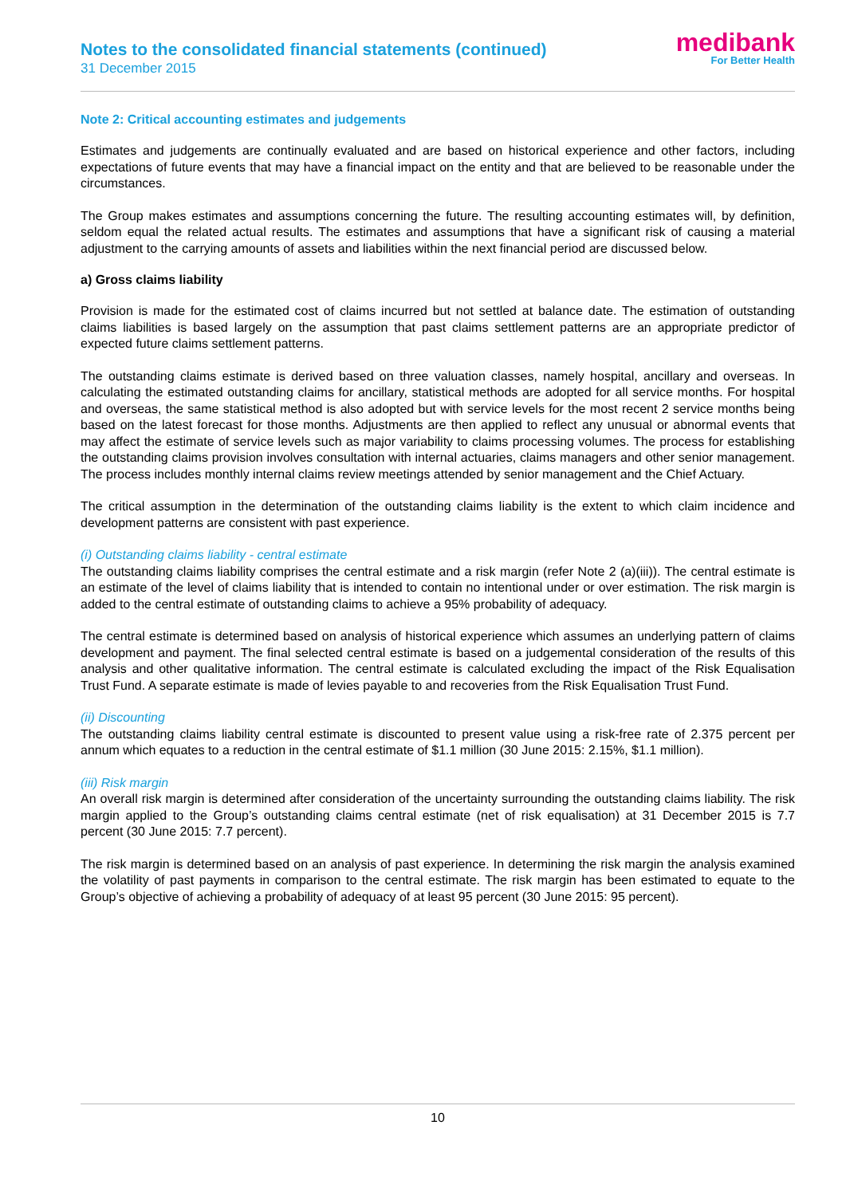Notes to the consolidated financial statements (continued)
31 December 2015
medibank
For Better Health
Note 2: Critical accounting estimates and judgements
Estimates and judgements are continually evaluated and are based on historical experience and other factors, including expectations of future events that may have a financial impact on the entity and that are believed to be reasonable under the circumstances.
The Group makes estimates and assumptions concerning the future. The resulting accounting estimates will, by definition, seldom equal the related actual results. The estimates and assumptions that have a significant risk of causing a material adjustment to the carrying amounts of assets and liabilities within the next financial period are discussed below.
a) Gross claims liability
Provision is made for the estimated cost of claims incurred but not settled at balance date. The estimation of outstanding claims liabilities is based largely on the assumption that past claims settlement patterns are an appropriate predictor of expected future claims settlement patterns.
The outstanding claims estimate is derived based on three valuation classes, namely hospital, ancillary and overseas. In calculating the estimated outstanding claims for ancillary, statistical methods are adopted for all service months. For hospital and overseas, the same statistical method is also adopted but with service levels for the most recent 2 service months being based on the latest forecast for those months. Adjustments are then applied to reflect any unusual or abnormal events that may affect the estimate of service levels such as major variability to claims processing volumes. The process for establishing the outstanding claims provision involves consultation with internal actuaries, claims managers and other senior management. The process includes monthly internal claims review meetings attended by senior management and the Chief Actuary.
The critical assumption in the determination of the outstanding claims liability is the extent to which claim incidence and development patterns are consistent with past experience.
(i) Outstanding claims liability - central estimate
The outstanding claims liability comprises the central estimate and a risk margin (refer Note 2 (a)(iii)). The central estimate is an estimate of the level of claims liability that is intended to contain no intentional under or over estimation. The risk margin is added to the central estimate of outstanding claims to achieve a 95% probability of adequacy.
The central estimate is determined based on analysis of historical experience which assumes an underlying pattern of claims development and payment. The final selected central estimate is based on a judgemental consideration of the results of this analysis and other qualitative information. The central estimate is calculated excluding the impact of the Risk Equalisation Trust Fund. A separate estimate is made of levies payable to and recoveries from the Risk Equalisation Trust Fund.
(ii) Discounting
The outstanding claims liability central estimate is discounted to present value using a risk-free rate of 2.375 percent per annum which equates to a reduction in the central estimate of $1.1 million (30 June 2015: 2.15%, $1.1 million).
(iii) Risk margin
An overall risk margin is determined after consideration of the uncertainty surrounding the outstanding claims liability. The risk margin applied to the Group’s outstanding claims central estimate (net of risk equalisation) at 31 December 2015 is 7.7 percent (30 June 2015: 7.7 percent).
The risk margin is determined based on an analysis of past experience. In determining the risk margin the analysis examined the volatility of past payments in comparison to the central estimate. The risk margin has been estimated to equate to the Group’s objective of achieving a probability of adequacy of at least 95 percent (30 June 2015: 95 percent).
10